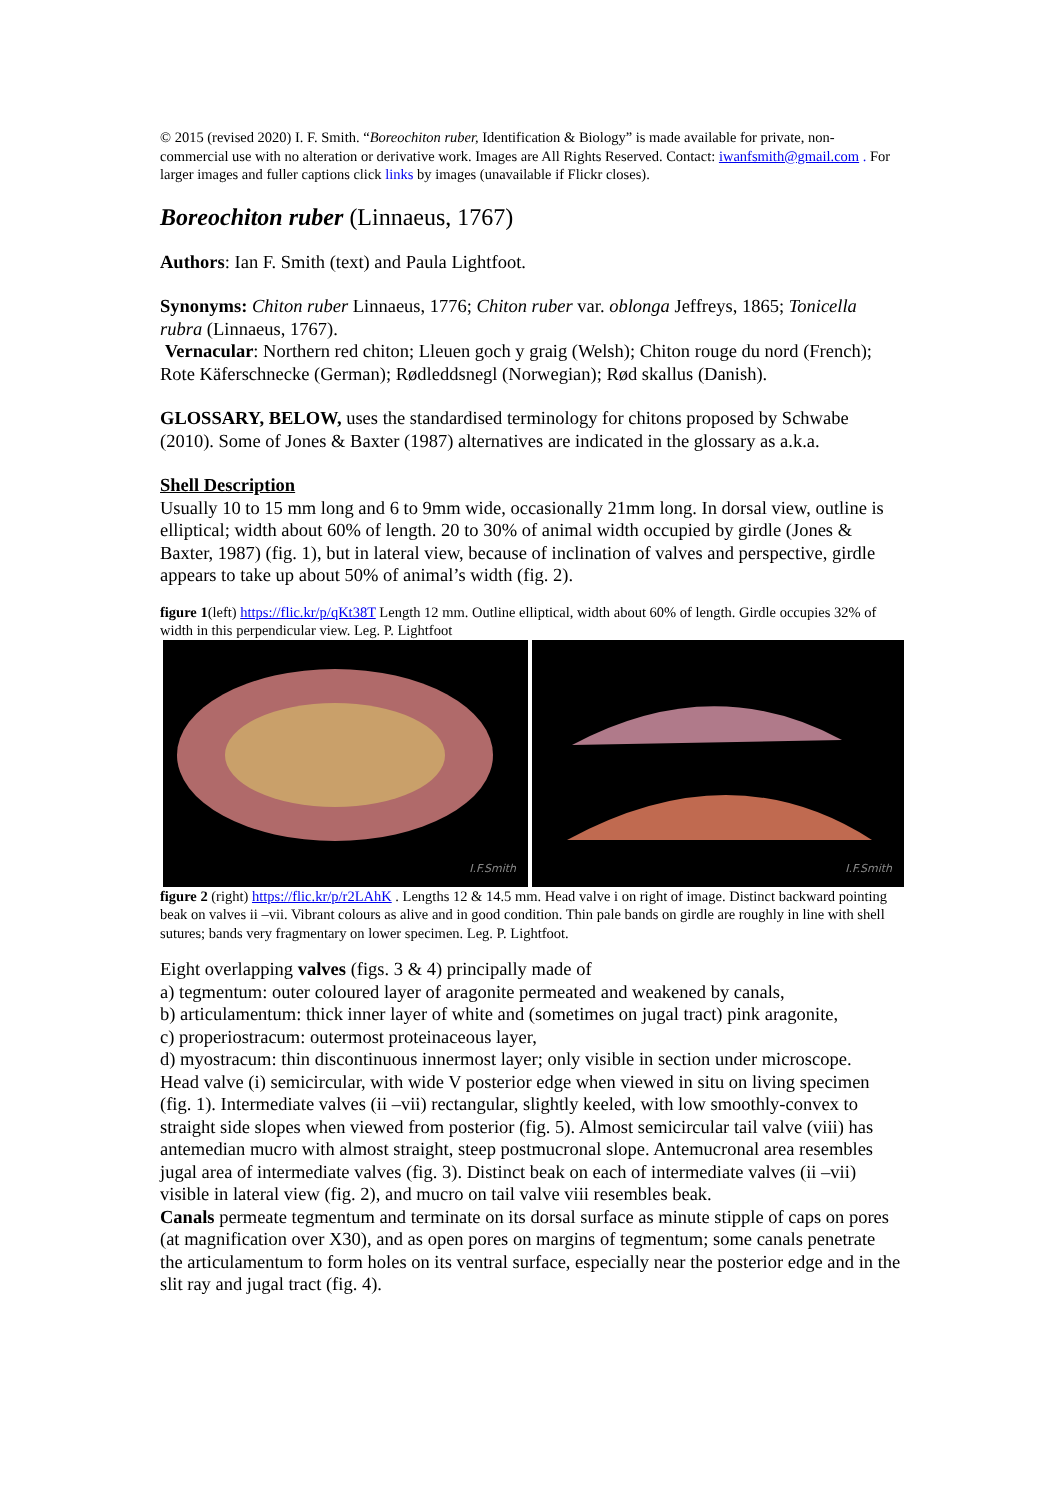© 2015 (revised 2020) I. F. Smith. “Boreochiton ruber, Identification & Biology” is made available for private, non-commercial use with no alteration or derivative work. Images are All Rights Reserved. Contact: iwanfsmith@gmail.com . For larger images and fuller captions click links by images (unavailable if Flickr closes).
Boreochiton ruber (Linnaeus, 1767)
Authors: Ian F. Smith (text) and Paula Lightfoot.
Synonyms: Chiton ruber Linnaeus, 1776; Chiton ruber var. oblonga Jeffreys, 1865; Tonicella rubra (Linnaeus, 1767).
Vernacular: Northern red chiton; Lleuen goch y graig (Welsh); Chiton rouge du nord (French); Rote Käferschnecke (German); Rødleddsnegl (Norwegian); Rød skallus (Danish).
GLOSSARY, BELOW, uses the standardised terminology for chitons proposed by Schwabe (2010). Some of Jones & Baxter (1987) alternatives are indicated in the glossary as a.k.a.
Shell Description
Usually 10 to 15 mm long and 6 to 9mm wide, occasionally 21mm long. In dorsal view, outline is elliptical; width about 60% of length. 20 to 30% of animal width occupied by girdle (Jones & Baxter, 1987) (fig. 1), but in lateral view, because of inclination of valves and perspective, girdle appears to take up about 50% of animal’s width (fig. 2).
figure 1(left) https://flic.kr/p/qKt38T Length 12 mm. Outline elliptical, width about 60% of length. Girdle occupies 32% of width in this perpendicular view. Leg. P. Lightfoot
I.F.Smith
I.F.Smith
figure 2 (right) https://flic.kr/p/r2LAhK . Lengths 12 & 14.5 mm. Head valve i on right of image. Distinct backward pointing beak on valves ii –vii. Vibrant colours as alive and in good condition. Thin pale bands on girdle are roughly in line with shell sutures; bands very fragmentary on lower specimen. Leg. P. Lightfoot.
Eight overlapping valves (figs. 3 & 4) principally made of
a) tegmentum: outer coloured layer of aragonite permeated and weakened by canals,
b) articulamentum: thick inner layer of white and (sometimes on jugal tract) pink aragonite,
c) properiostracum: outermost proteinaceous layer,
d) myostracum: thin discontinuous innermost layer; only visible in section under microscope.
Head valve (i) semicircular, with wide V posterior edge when viewed in situ on living specimen (fig. 1). Intermediate valves (ii –vii) rectangular, slightly keeled, with low smoothly-convex to straight side slopes when viewed from posterior (fig. 5). Almost semicircular tail valve (viii) has antemedian mucro with almost straight, steep postmucronal slope. Antemucronal area resembles jugal area of intermediate valves (fig. 3). Distinct beak on each of intermediate valves (ii –vii) visible in lateral view (fig. 2), and mucro on tail valve viii resembles beak.
Canals permeate tegmentum and terminate on its dorsal surface as minute stipple of caps on pores (at magnification over X30), and as open pores on margins of tegmentum; some canals penetrate the articulamentum to form holes on its ventral surface, especially near the posterior edge and in the slit ray and jugal tract (fig. 4).